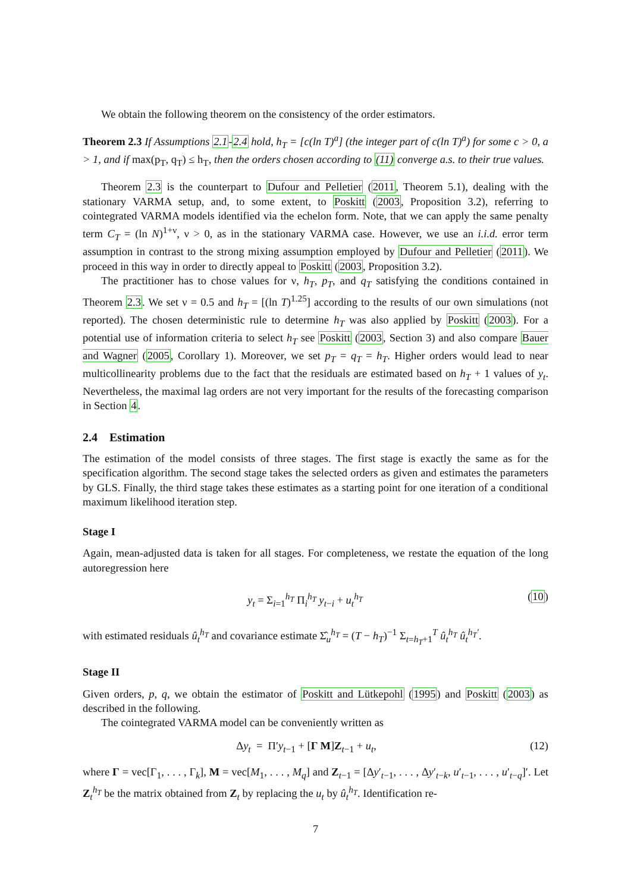We obtain the following theorem on the consistency of the order estimators.
Theorem 2.3 If Assumptions 2.1-2.4 hold, h<sub>T</sub> = [c(ln T)<sup>a</sup>] (the integer part of c(ln T)<sup>a</sup>) for some c > 0, a > 1, and if max(p<sub>T</sub>, q<sub>T</sub>) ≤ h<sub>T</sub>, then the orders chosen according to (11) converge a.s. to their true values.
Theorem 2.3 is the counterpart to Dufour and Pelletier (2011, Theorem 5.1), dealing with the stationary VARMA setup, and, to some extent, to Poskitt (2003, Proposition 3.2), referring to cointegrated VARMA models identified via the echelon form. Note, that we can apply the same penalty term C<sub>T</sub> = (ln N)<sup>1+ν</sup>, ν > 0, as in the stationary VARMA case. However, we use an i.i.d. error term assumption in contrast to the strong mixing assumption employed by Dufour and Pelletier (2011). We proceed in this way in order to directly appeal to Poskitt (2003, Proposition 3.2).
The practitioner has to chose values for ν, h<sub>T</sub>, p<sub>T</sub>, and q<sub>T</sub> satisfying the conditions contained in Theorem 2.3. We set ν = 0.5 and h<sub>T</sub> = [(ln T)<sup>1.25</sup>] according to the results of our own simulations (not reported). The chosen deterministic rule to determine h<sub>T</sub> was also applied by Poskitt (2003). For a potential use of information criteria to select h<sub>T</sub> see Poskitt (2003, Section 3) and also compare Bauer and Wagner (2005, Corollary 1). Moreover, we set p<sub>T</sub> = q<sub>T</sub> = h<sub>T</sub>. Higher orders would lead to near multicollinearity problems due to the fact that the residuals are estimated based on h<sub>T</sub> + 1 values of y<sub>t</sub>. Nevertheless, the maximal lag orders are not very important for the results of the forecasting comparison in Section 4.
2.4 Estimation
The estimation of the model consists of three stages. The first stage is exactly the same as for the specification algorithm. The second stage takes the selected orders as given and estimates the parameters by GLS. Finally, the third stage takes these estimates as a starting point for one iteration of a conditional maximum likelihood iteration step.
Stage I
Again, mean-adjusted data is taken for all stages. For completeness, we restate the equation of the long autoregression here
y<sub>t</sub> = Σ<sub>i=1</sub><sup>h<sub>T</sub></sup> Π<sub>i</sub><sup>h<sub>T</sub></sup> y<sub>t−i</sub> + u<sub>t</sub><sup>h<sub>T</sub></sup> (10)
with estimated residuals û<sub>t</sub><sup>h<sub>T</sub></sup> and covariance estimate Σ̂<sub>u</sub><sup>h<sub>T</sub></sup> = (T − h<sub>T</sub>)<sup>−1</sup> Σ<sub>t=h<sub>T</sub>+1</sub><sup>T</sup> û<sub>t</sub><sup>h<sub>T</sub></sup> û<sub>t</sub><sup>h<sub>T</sub>′</sup>.
Stage II
Given orders, p, q, we obtain the estimator of Poskitt and Lütkepohl (1995) and Poskitt (2003) as described in the following.
The cointegrated VARMA model can be conveniently written as
Δy<sub>t</sub> = Π′y<sub>t−1</sub> + [Γ M]Z<sub>t−1</sub> + u<sub>t</sub>, (12)
where Γ = vec[Γ<sub>1</sub>, . . . , Γ<sub>k</sub>], M = vec[M<sub>1</sub>, . . . , M<sub>q</sub>] and Z<sub>t−1</sub> = [Δy′<sub>t−1</sub>, . . . , Δy′<sub>t−k</sub>, u′<sub>t−1</sub>, . . . , u′<sub>t−q</sub>]′. Let Z<sub>t</sub><sup>h<sub>T</sub></sup> be the matrix obtained from Z<sub>t</sub> by replacing the u<sub>t</sub> by û<sub>t</sub><sup>h<sub>T</sub></sup>. Identification re-
7